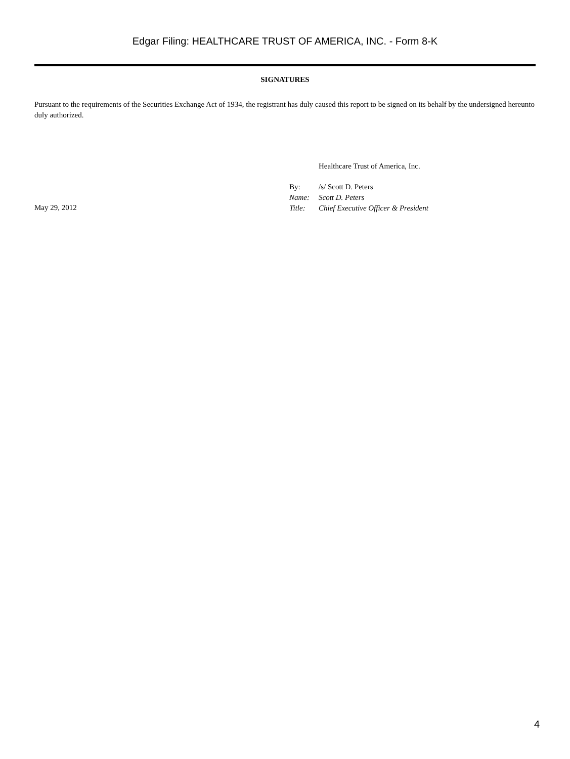Edgar Filing: HEALTHCARE TRUST OF AMERICA, INC. - Form 8-K
SIGNATURES
Pursuant to the requirements of the Securities Exchange Act of 1934, the registrant has duly caused this report to be signed on its behalf by the undersigned hereunto duly authorized.
May 29, 2012
| | Healthcare Trust of America, Inc. |
| By: | /s/ Scott D. Peters |
| Name: | Scott D. Peters |
| Title: | Chief Executive Officer & President |
4